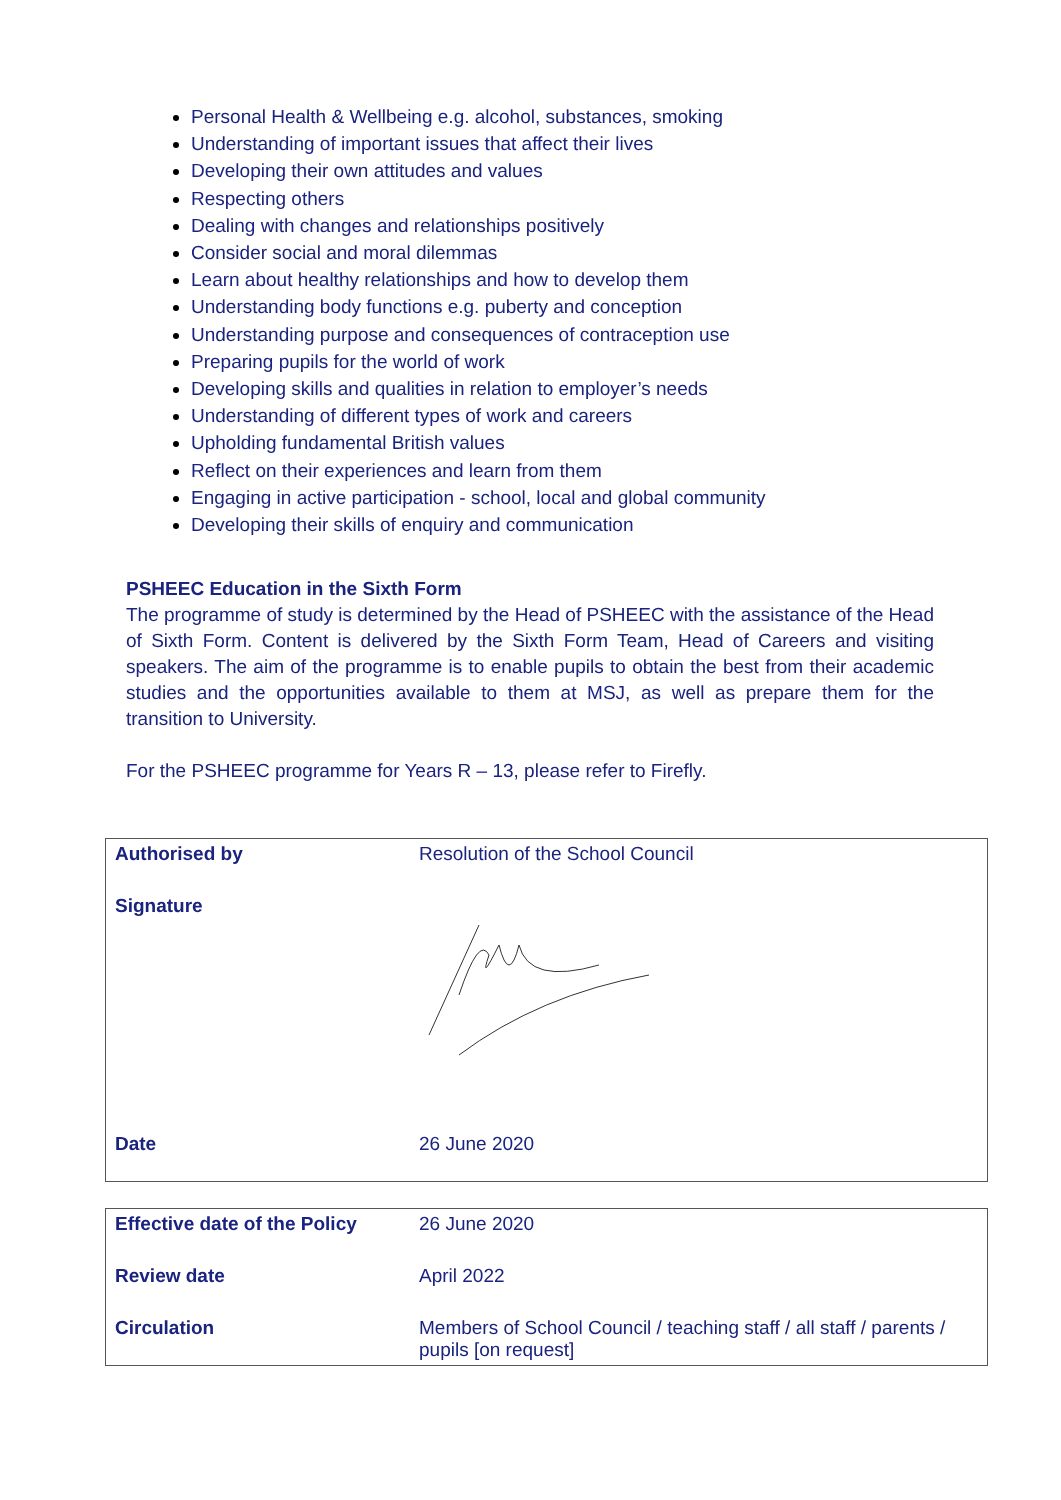Personal Health & Wellbeing e.g. alcohol, substances, smoking
Understanding of important issues that affect their lives
Developing their own attitudes and values
Respecting others
Dealing with changes and relationships positively
Consider social and moral dilemmas
Learn about healthy relationships and how to develop them
Understanding body functions e.g. puberty and conception
Understanding purpose and consequences of contraception use
Preparing pupils for the world of work
Developing skills and qualities in relation to employer’s needs
Understanding of different types of work and careers
Upholding fundamental British values
Reflect on their experiences and learn from them
Engaging in active participation - school, local and global community
Developing their skills of enquiry and communication
PSHEEC Education in the Sixth Form
The programme of study is determined by the Head of PSHEEC with the assistance of the Head of Sixth Form. Content is delivered by the Sixth Form Team, Head of Careers and visiting speakers. The aim of the programme is to enable pupils to obtain the best from their academic studies and the opportunities available to them at MSJ, as well as prepare them for the transition to University.
For the PSHEEC programme for Years R – 13, please refer to Firefly.
| Authorised by | Resolution of the School Council |
| Signature | |
| Date | 26 June 2020 |
| Effective date of the Policy | 26 June 2020 |
| Review date | April 2022 |
| Circulation | Members of School Council / teaching staff / all staff / parents / pupils [on request] |